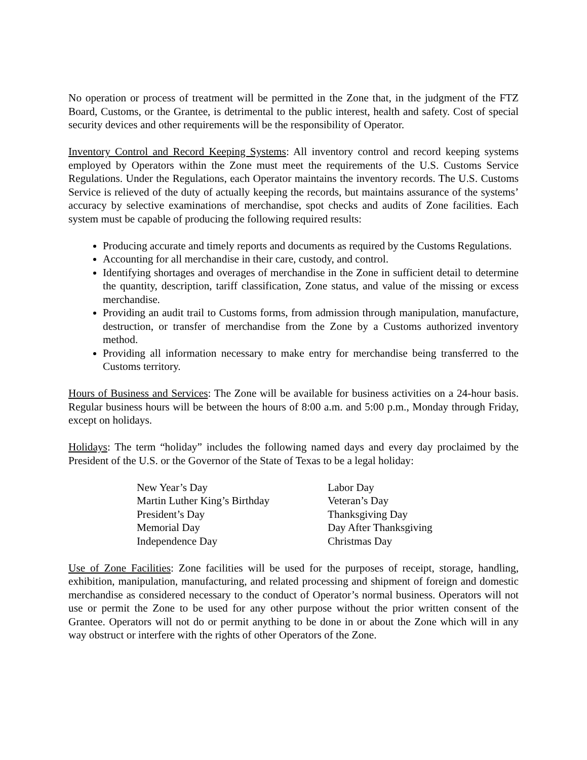No operation or process of treatment will be permitted in the Zone that, in the judgment of the FTZ Board, Customs, or the Grantee, is detrimental to the public interest, health and safety. Cost of special security devices and other requirements will be the responsibility of Operator.
Inventory Control and Record Keeping Systems: All inventory control and record keeping systems employed by Operators within the Zone must meet the requirements of the U.S. Customs Service Regulations. Under the Regulations, each Operator maintains the inventory records. The U.S. Customs Service is relieved of the duty of actually keeping the records, but maintains assurance of the systems’ accuracy by selective examinations of merchandise, spot checks and audits of Zone facilities. Each system must be capable of producing the following required results:
Producing accurate and timely reports and documents as required by the Customs Regulations.
Accounting for all merchandise in their care, custody, and control.
Identifying shortages and overages of merchandise in the Zone in sufficient detail to determine the quantity, description, tariff classification, Zone status, and value of the missing or excess merchandise.
Providing an audit trail to Customs forms, from admission through manipulation, manufacture, destruction, or transfer of merchandise from the Zone by a Customs authorized inventory method.
Providing all information necessary to make entry for merchandise being transferred to the Customs territory.
Hours of Business and Services: The Zone will be available for business activities on a 24-hour basis. Regular business hours will be between the hours of 8:00 a.m. and 5:00 p.m., Monday through Friday, except on holidays.
Holidays: The term “holiday” includes the following named days and every day proclaimed by the President of the U.S. or the Governor of the State of Texas to be a legal holiday:
New Year’s Day
Martin Luther King’s Birthday
President’s Day
Memorial Day
Independence Day
Labor Day
Veteran’s Day
Thanksgiving Day
Day After Thanksgiving
Christmas Day
Use of Zone Facilities: Zone facilities will be used for the purposes of receipt, storage, handling, exhibition, manipulation, manufacturing, and related processing and shipment of foreign and domestic merchandise as considered necessary to the conduct of Operator’s normal business. Operators will not use or permit the Zone to be used for any other purpose without the prior written consent of the Grantee. Operators will not do or permit anything to be done in or about the Zone which will in any way obstruct or interfere with the rights of other Operators of the Zone.